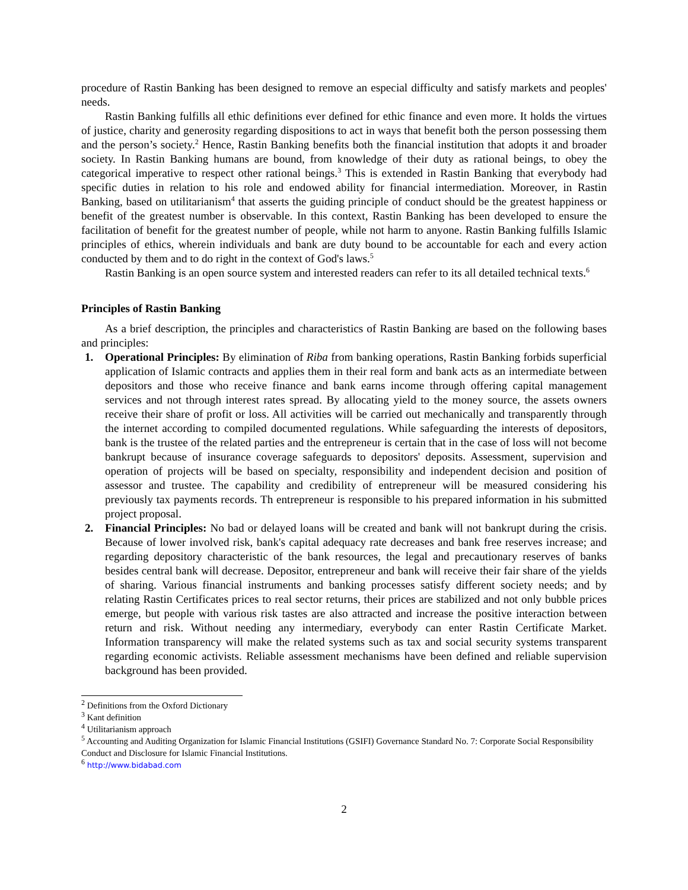procedure of Rastin Banking has been designed to remove an especial difficulty and satisfy markets and peoples' needs.
Rastin Banking fulfills all ethic definitions ever defined for ethic finance and even more. It holds the virtues of justice, charity and generosity regarding dispositions to act in ways that benefit both the person possessing them and the person’s society.<sup>2</sup> Hence, Rastin Banking benefits both the financial institution that adopts it and broader society. In Rastin Banking humans are bound, from knowledge of their duty as rational beings, to obey the categorical imperative to respect other rational beings.<sup>3</sup> This is extended in Rastin Banking that everybody had specific duties in relation to his role and endowed ability for financial intermediation. Moreover, in Rastin Banking, based on utilitarianism<sup>4</sup> that asserts the guiding principle of conduct should be the greatest happiness or benefit of the greatest number is observable. In this context, Rastin Banking has been developed to ensure the facilitation of benefit for the greatest number of people, while not harm to anyone. Rastin Banking fulfills Islamic principles of ethics, wherein individuals and bank are duty bound to be accountable for each and every action conducted by them and to do right in the context of God's laws.<sup>5</sup>
Rastin Banking is an open source system and interested readers can refer to its all detailed technical texts.<sup>6</sup>
Principles of Rastin Banking
As a brief description, the principles and characteristics of Rastin Banking are based on the following bases and principles:
1. Operational Principles: By elimination of Riba from banking operations, Rastin Banking forbids superficial application of Islamic contracts and applies them in their real form and bank acts as an intermediate between depositors and those who receive finance and bank earns income through offering capital management services and not through interest rates spread. By allocating yield to the money source, the assets owners receive their share of profit or loss. All activities will be carried out mechanically and transparently through the internet according to compiled documented regulations. While safeguarding the interests of depositors, bank is the trustee of the related parties and the entrepreneur is certain that in the case of loss will not become bankrupt because of insurance coverage safeguards to depositors' deposits. Assessment, supervision and operation of projects will be based on specialty, responsibility and independent decision and position of assessor and trustee. The capability and credibility of entrepreneur will be measured considering his previously tax payments records. Th entrepreneur is responsible to his prepared information in his submitted project proposal.
2. Financial Principles: No bad or delayed loans will be created and bank will not bankrupt during the crisis. Because of lower involved risk, bank's capital adequacy rate decreases and bank free reserves increase; and regarding depository characteristic of the bank resources, the legal and precautionary reserves of banks besides central bank will decrease. Depositor, entrepreneur and bank will receive their fair share of the yields of sharing. Various financial instruments and banking processes satisfy different society needs; and by relating Rastin Certificates prices to real sector returns, their prices are stabilized and not only bubble prices emerge, but people with various risk tastes are also attracted and increase the positive interaction between return and risk. Without needing any intermediary, everybody can enter Rastin Certificate Market. Information transparency will make the related systems such as tax and social security systems transparent regarding economic activists. Reliable assessment mechanisms have been defined and reliable supervision background has been provided.
<sup>2</sup> Definitions from the Oxford Dictionary
<sup>3</sup> Kant definition
<sup>4</sup> Utilitarianism approach
<sup>5</sup> Accounting and Auditing Organization for Islamic Financial Institutions (GSIFI) Governance Standard No. 7: Corporate Social Responsibility Conduct and Disclosure for Islamic Financial Institutions.
<sup>6</sup> http://www.bidabad.com
2